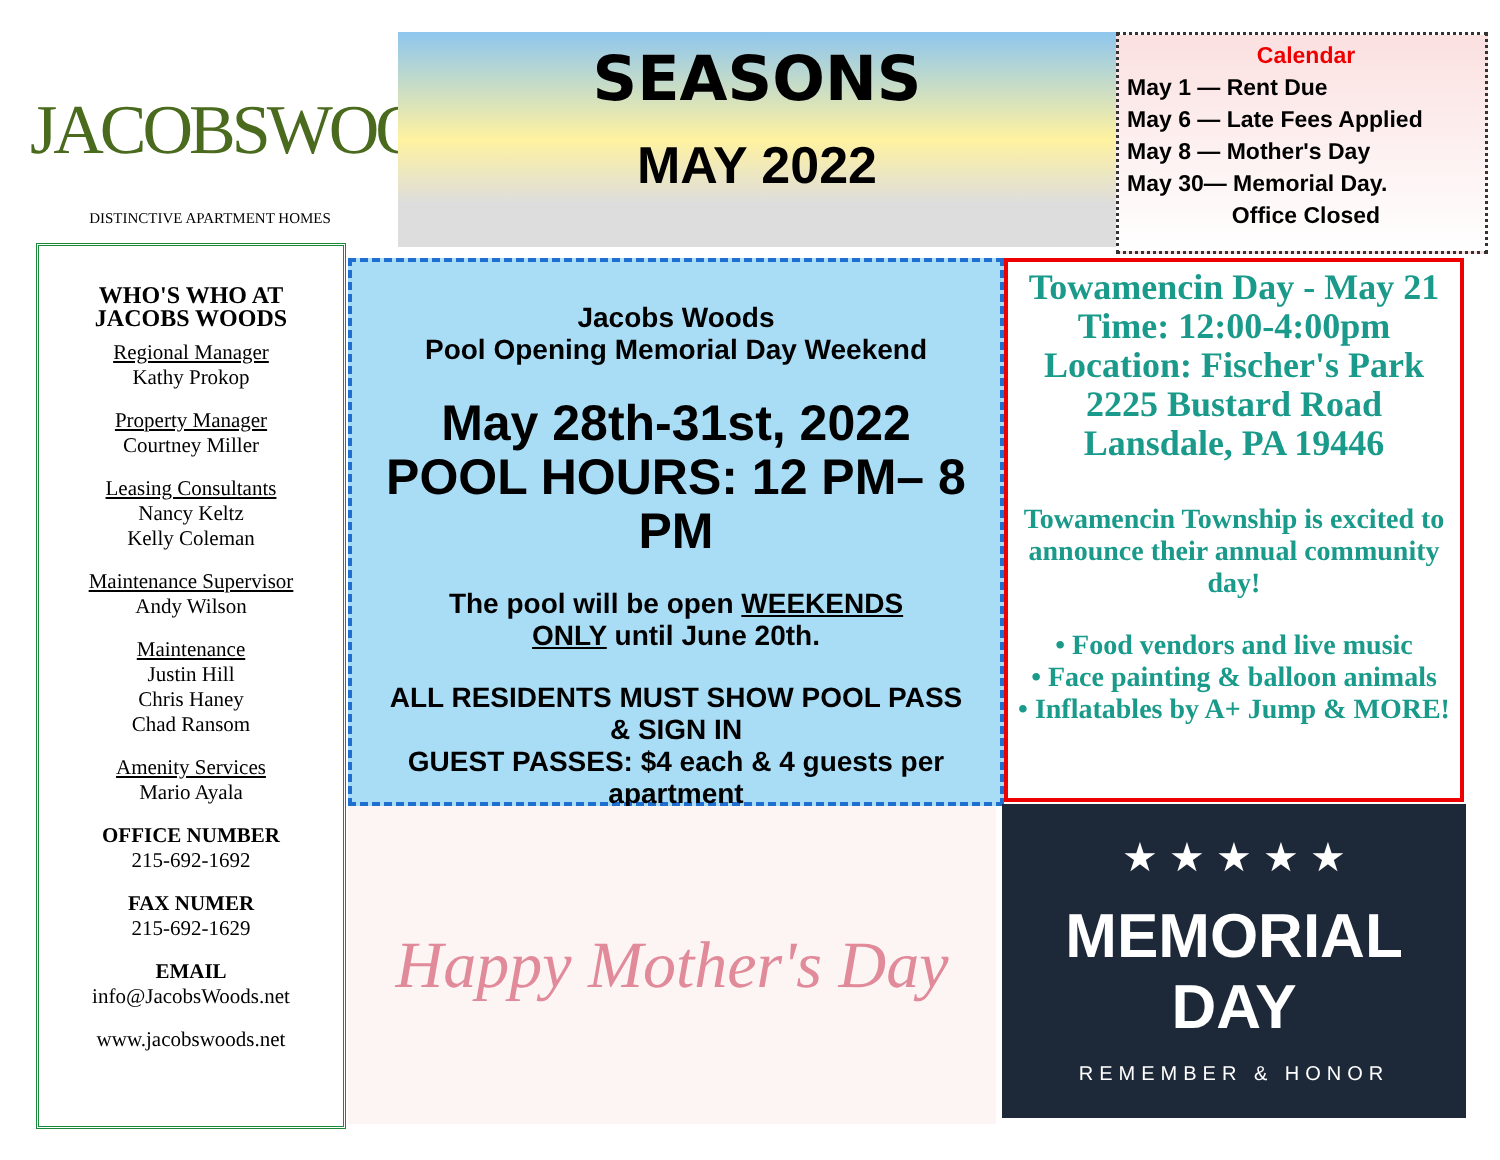JACOBSWOODS
DISTINCTIVE APARTMENT HOMES
SEASONS
MAY 2022
Calendar
May 1 — Rent Due
May 6 — Late Fees Applied
May 8 — Mother's Day
May 30— Memorial Day.
Office Closed
WHO'S WHO AT
JACOBS WOODS
Regional Manager
Kathy Prokop
Property Manager
Courtney Miller
Leasing Consultants
Nancy Keltz
Kelly Coleman
Maintenance Supervisor
Andy Wilson
Maintenance
Justin Hill
Chris Haney
Chad Ransom
Amenity Services
Mario Ayala
OFFICE NUMBER
215-692-1692
FAX NUMER
215-692-1629
EMAIL
info@JacobsWoods.net
www.jacobswoods.net
Jacobs Woods
Pool Opening Memorial Day Weekend
May 28th-31st, 2022
POOL HOURS: 12 PM– 8 PM
The pool will be open WEEKENDS
ONLY until June 20th.
ALL RESIDENTS MUST SHOW POOL PASS
& SIGN IN
GUEST PASSES: $4 each & 4 guests per
apartment
Towamencin Day - May 21
Time: 12:00-4:00pm
Location: Fischer's Park
2225 Bustard Road
Lansdale, PA 19446
Towamencin Township is excited to announce their annual community day!
• Food vendors and live music
• Face painting & balloon animals
• Inflatables by A+ Jump & MORE!
Happy Mother's Day
★ ★ ★ ★ ★
MEMORIAL DAY
REMEMBER & HONOR